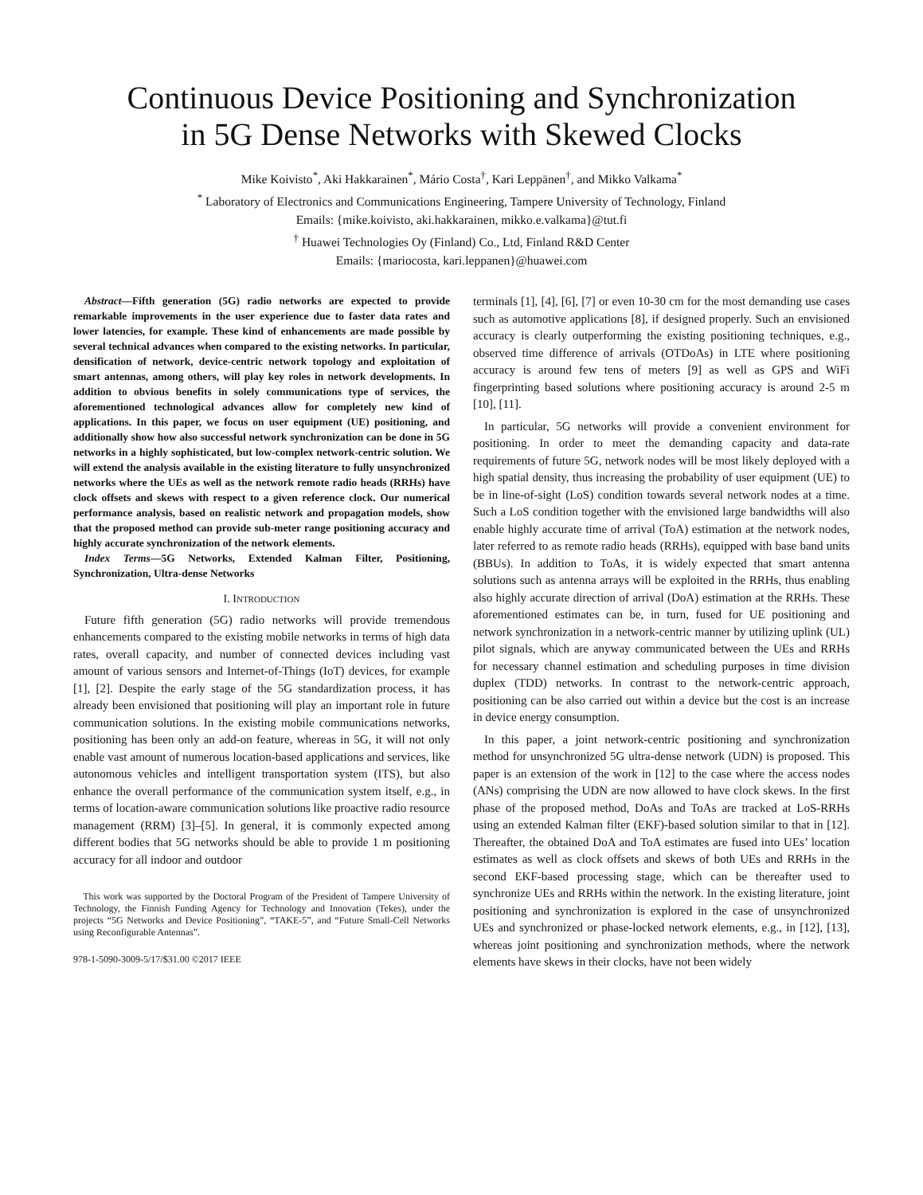Continuous Device Positioning and Synchronization
in 5G Dense Networks with Skewed Clocks
Mike Koivisto<sup>*</sup>, Aki Hakkarainen<sup>*</sup>, Mário Costa<sup>†</sup>, Kari Leppänen<sup>†</sup>, and Mikko Valkama<sup>*</sup>
<sup>*</sup> Laboratory of Electronics and Communications Engineering, Tampere University of Technology, Finland
Emails: {mike.koivisto, aki.hakkarainen, mikko.e.valkama}@tut.fi
<sup>†</sup> Huawei Technologies Oy (Finland) Co., Ltd, Finland R&D Center
Emails: {mariocosta, kari.leppanen}@huawei.com
Abstract—Fifth generation (5G) radio networks are expected to provide remarkable improvements in the user experience due to faster data rates and lower latencies, for example. These kind of enhancements are made possible by several technical advances when compared to the existing networks. In particular, densification of network, device-centric network topology and exploitation of smart antennas, among others, will play key roles in network developments. In addition to obvious benefits in solely communications type of services, the aforementioned technological advances allow for completely new kind of applications. In this paper, we focus on user equipment (UE) positioning, and additionally show how also successful network synchronization can be done in 5G networks in a highly sophisticated, but low-complex network-centric solution. We will extend the analysis available in the existing literature to fully unsynchronized networks where the UEs as well as the network remote radio heads (RRHs) have clock offsets and skews with respect to a given reference clock. Our numerical performance analysis, based on realistic network and propagation models, show that the proposed method can provide sub-meter range positioning accuracy and highly accurate synchronization of the network elements.
Index Terms—5G Networks, Extended Kalman Filter, Positioning, Synchronization, Ultra-dense Networks
I. INTRODUCTION
Future fifth generation (5G) radio networks will provide tremendous enhancements compared to the existing mobile networks in terms of high data rates, overall capacity, and number of connected devices including vast amount of various sensors and Internet-of-Things (IoT) devices, for example [1], [2]. Despite the early stage of the 5G standardization process, it has already been envisioned that positioning will play an important role in future communication solutions. In the existing mobile communications networks, positioning has been only an add-on feature, whereas in 5G, it will not only enable vast amount of numerous location-based applications and services, like autonomous vehicles and intelligent transportation system (ITS), but also enhance the overall performance of the communication system itself, e.g., in terms of location-aware communication solutions like proactive radio resource management (RRM) [3]–[5]. In general, it is commonly expected among different bodies that 5G networks should be able to provide 1 m positioning accuracy for all indoor and outdoor
This work was supported by the Doctoral Program of the President of Tampere University of Technology, the Finnish Funding Agency for Technology and Innovation (Tekes), under the projects “5G Networks and Device Positioning”, “TAKE-5”, and “Future Small-Cell Networks using Reconfigurable Antennas”.
978-1-5090-3009-5/17/$31.00 ©2017 IEEE
terminals [1], [4], [6], [7] or even 10-30 cm for the most demanding use cases such as automotive applications [8], if designed properly. Such an envisioned accuracy is clearly outperforming the existing positioning techniques, e.g., observed time difference of arrivals (OTDoAs) in LTE where positioning accuracy is around few tens of meters [9] as well as GPS and WiFi fingerprinting based solutions where positioning accuracy is around 2-5 m [10], [11].
In particular, 5G networks will provide a convenient environment for positioning. In order to meet the demanding capacity and data-rate requirements of future 5G, network nodes will be most likely deployed with a high spatial density, thus increasing the probability of user equipment (UE) to be in line-of-sight (LoS) condition towards several network nodes at a time. Such a LoS condition together with the envisioned large bandwidths will also enable highly accurate time of arrival (ToA) estimation at the network nodes, later referred to as remote radio heads (RRHs), equipped with base band units (BBUs). In addition to ToAs, it is widely expected that smart antenna solutions such as antenna arrays will be exploited in the RRHs, thus enabling also highly accurate direction of arrival (DoA) estimation at the RRHs. These aforementioned estimates can be, in turn, fused for UE positioning and network synchronization in a network-centric manner by utilizing uplink (UL) pilot signals, which are anyway communicated between the UEs and RRHs for necessary channel estimation and scheduling purposes in time division duplex (TDD) networks. In contrast to the network-centric approach, positioning can be also carried out within a device but the cost is an increase in device energy consumption.
In this paper, a joint network-centric positioning and synchronization method for unsynchronized 5G ultra-dense network (UDN) is proposed. This paper is an extension of the work in [12] to the case where the access nodes (ANs) comprising the UDN are now allowed to have clock skews. In the first phase of the proposed method, DoAs and ToAs are tracked at LoS-RRHs using an extended Kalman filter (EKF)-based solution similar to that in [12]. Thereafter, the obtained DoA and ToA estimates are fused into UEs’ location estimates as well as clock offsets and skews of both UEs and RRHs in the second EKF-based processing stage, which can be thereafter used to synchronize UEs and RRHs within the network. In the existing literature, joint positioning and synchronization is explored in the case of unsynchronized UEs and synchronized or phase-locked network elements, e.g., in [12], [13], whereas joint positioning and synchronization methods, where the network elements have skews in their clocks, have not been widely